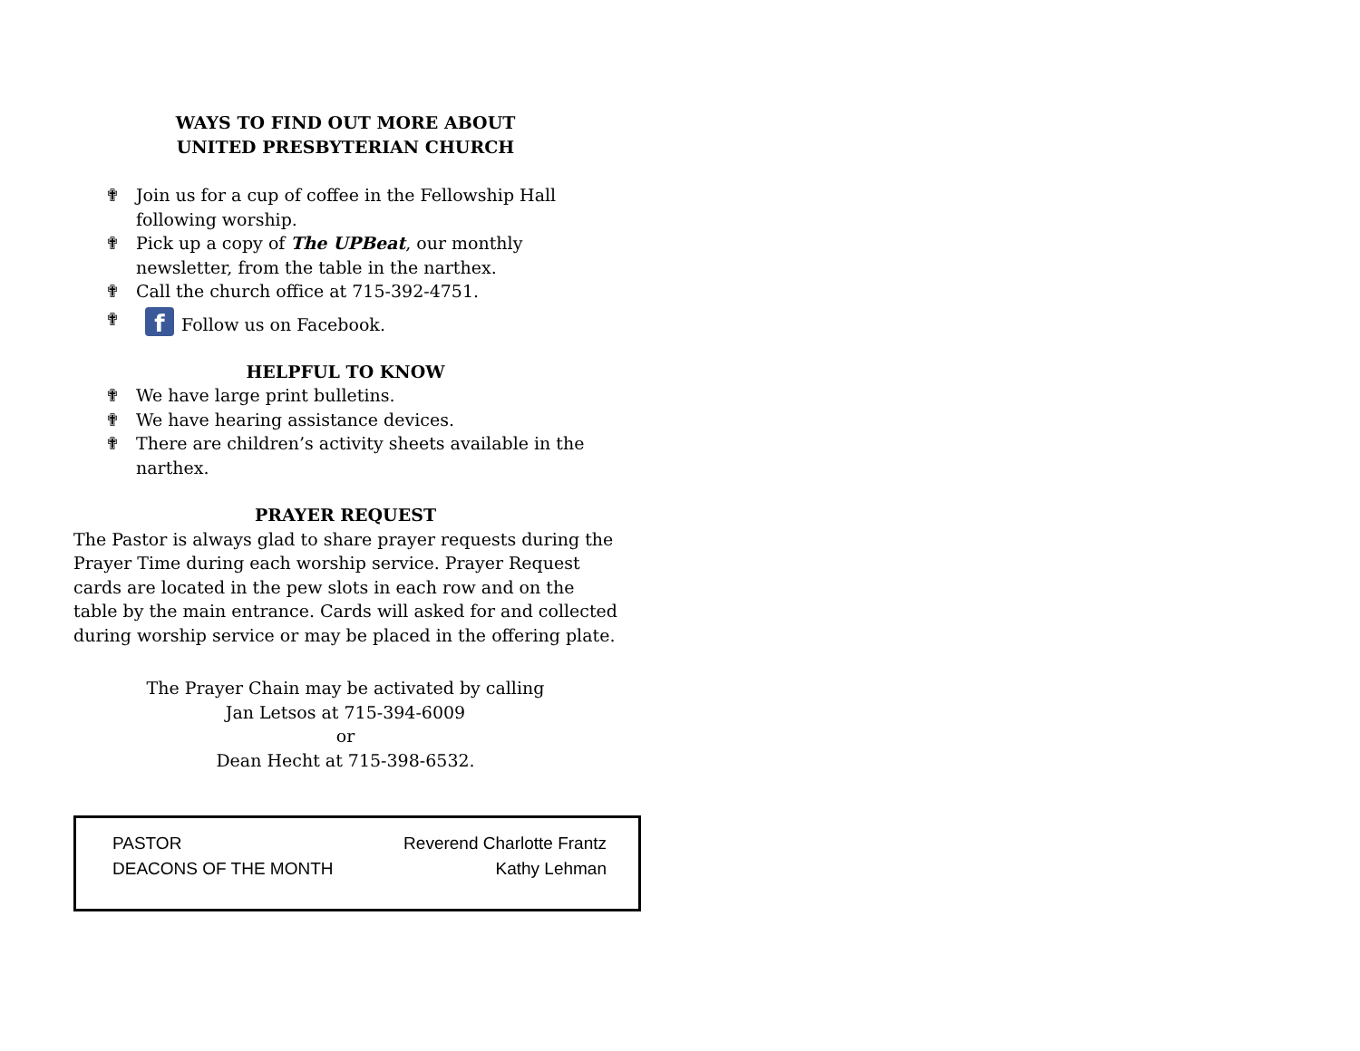WAYS TO FIND OUT MORE ABOUT
UNITED PRESBYTERIAN CHURCH
✟ Join us for a cup of coffee in the Fellowship Hall following worship.
✟ Pick up a copy of The UPBeat, our monthly newsletter, from the table in the narthex.
✟ Call the church office at 715-392-4751.
✟ f Follow us on Facebook.
HELPFUL TO KNOW
✟ We have large print bulletins.
✟ We have hearing assistance devices.
✟ There are children’s activity sheets available in the narthex.
PRAYER REQUEST
The Pastor is always glad to share prayer requests during the Prayer Time during each worship service. Prayer Request cards are located in the pew slots in each row and on the table by the main entrance. Cards will asked for and collected during worship service or may be placed in the offering plate.
The Prayer Chain may be activated by calling
Jan Letsos at 715-394-6009
or
Dean Hecht at 715-398-6532.
| PASTOR | Reverend Charlotte Frantz |
| DEACONS OF THE MONTH | Kathy Lehman |